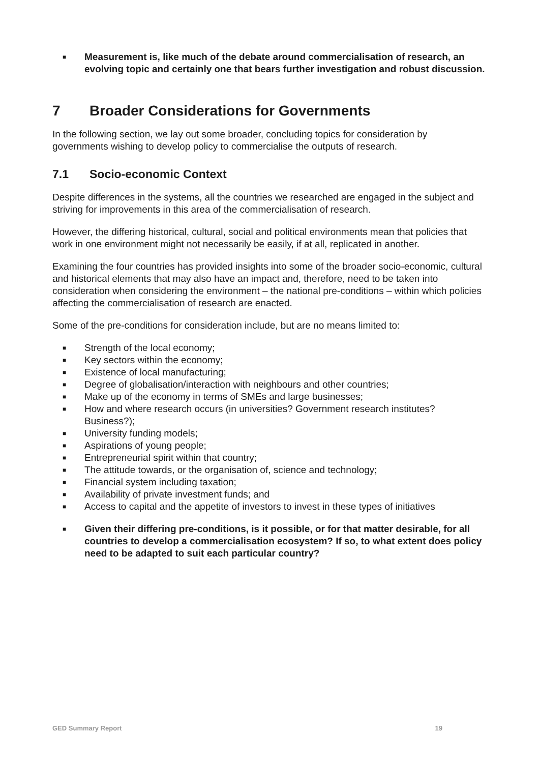■ Measurement is, like much of the debate around commercialisation of research, an evolving topic and certainly one that bears further investigation and robust discussion.
7 Broader Considerations for Governments
In the following section, we lay out some broader, concluding topics for consideration by governments wishing to develop policy to commercialise the outputs of research.
7.1 Socio-economic Context
Despite differences in the systems, all the countries we researched are engaged in the subject and striving for improvements in this area of the commercialisation of research.
However, the differing historical, cultural, social and political environments mean that policies that work in one environment might not necessarily be easily, if at all, replicated in another.
Examining the four countries has provided insights into some of the broader socio-economic, cultural and historical elements that may also have an impact and, therefore, need to be taken into consideration when considering the environment – the national pre-conditions – within which policies affecting the commercialisation of research are enacted.
Some of the pre-conditions for consideration include, but are no means limited to:
■ Strength of the local economy;
■ Key sectors within the economy;
■ Existence of local manufacturing;
■ Degree of globalisation/interaction with neighbours and other countries;
■ Make up of the economy in terms of SMEs and large businesses;
■ How and where research occurs (in universities? Government research institutes? Business?);
■ University funding models;
■ Aspirations of young people;
■ Entrepreneurial spirit within that country;
■ The attitude towards, or the organisation of, science and technology;
■ Financial system including taxation;
■ Availability of private investment funds; and
■ Access to capital and the appetite of investors to invest in these types of initiatives
■ Given their differing pre-conditions, is it possible, or for that matter desirable, for all countries to develop a commercialisation ecosystem? If so, to what extent does policy need to be adapted to suit each particular country?
GED Summary Report 19